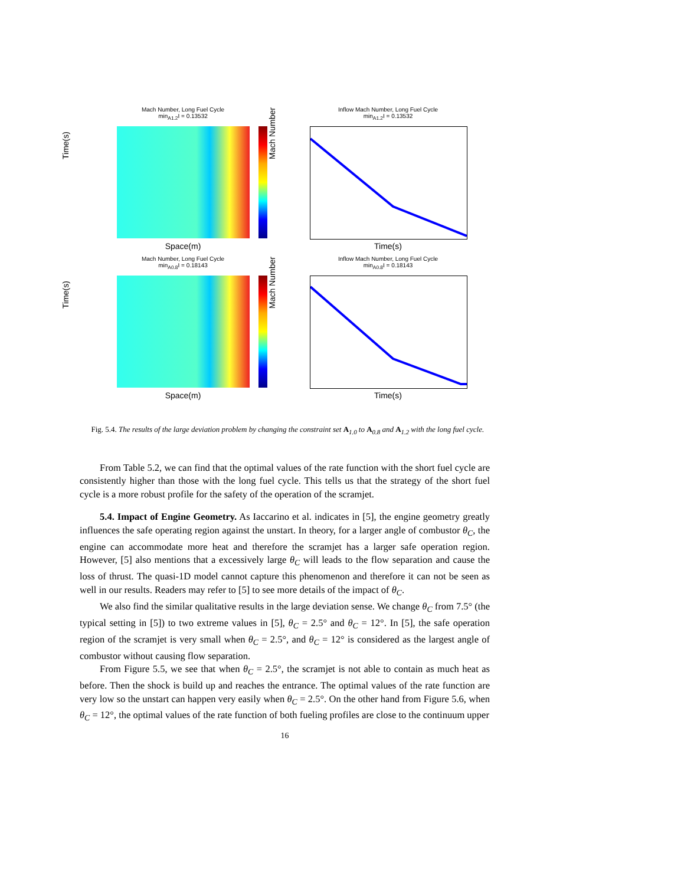Mach Number, Long Fuel Cycle
min<sub>A1.2</sub>I = 0.13532
Time(s)
Space(m)
Inflow Mach Number, Long Fuel Cycle
min<sub>A1.2</sub>I = 0.13532
Mach Number
Time(s)
Mach Number, Long Fuel Cycle
min<sub>A0.8</sub>I = 0.18143
Time(s)
Space(m)
Inflow Mach Number, Long Fuel Cycle
min<sub>A0.8</sub>I = 0.18143
Mach Number
Time(s)
Fig. 5.4. The results of the large deviation problem by changing the constraint set A<sub>1.0</sub> to A<sub>0.8</sub> and A<sub>1.2</sub> with the long fuel cycle.
From Table 5.2, we can find that the optimal values of the rate function with the short fuel cycle are consistently higher than those with the long fuel cycle. This tells us that the strategy of the short fuel cycle is a more robust profile for the safety of the operation of the scramjet.
5.4. Impact of Engine Geometry. As Iaccarino et al. indicates in [5], the engine geometry greatly influences the safe operating region against the unstart. In theory, for a larger angle of combustor θ<sub>C</sub>, the engine can accommodate more heat and therefore the scramjet has a larger safe operation region. However, [5] also mentions that a excessively large θ<sub>C</sub> will leads to the flow separation and cause the loss of thrust. The quasi-1D model cannot capture this phenomenon and therefore it can not be seen as well in our results. Readers may refer to [5] to see more details of the impact of θ<sub>C</sub>.
We also find the similar qualitative results in the large deviation sense. We change θ<sub>C</sub> from 7.5° (the typical setting in [5]) to two extreme values in [5], θ<sub>C</sub> = 2.5° and θ<sub>C</sub> = 12°. In [5], the safe operation region of the scramjet is very small when θ<sub>C</sub> = 2.5°, and θ<sub>C</sub> = 12° is considered as the largest angle of combustor without causing flow separation.
From Figure 5.5, we see that when θ<sub>C</sub> = 2.5°, the scramjet is not able to contain as much heat as before. Then the shock is build up and reaches the entrance. The optimal values of the rate function are very low so the unstart can happen very easily when θ<sub>C</sub> = 2.5°. On the other hand from Figure 5.6, when θ<sub>C</sub> = 12°, the optimal values of the rate function of both fueling profiles are close to the continuum upper
16